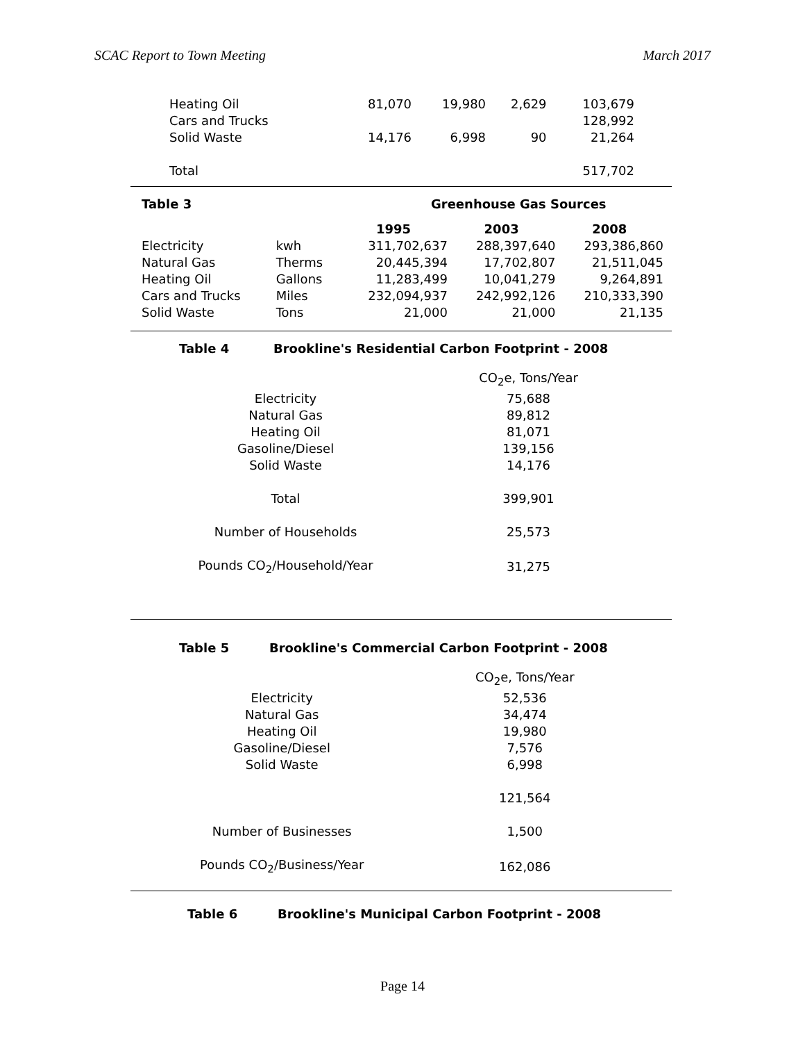SCAC Report to Town Meeting March 2017
| Heating Oil | 81,070 | 19,980 | 2,629 | 103,679 |
| Cars and Trucks | | | | 128,992 |
| Solid Waste | 14,176 | 6,998 | 90 | 21,264 |
| Total | | | | 517,702 |
Table 3 Greenhouse Gas Sources
| | | 1995 | 2003 | 2008 |
| --- | --- | --- | --- | --- |
| Electricity | kwh | 311,702,637 | 288,397,640 | 293,386,860 |
| Natural Gas | Therms | 20,445,394 | 17,702,807 | 21,511,045 |
| Heating Oil | Gallons | 11,283,499 | 10,041,279 | 9,264,891 |
| Cars and Trucks | Miles | 232,094,937 | 242,992,126 | 210,333,390 |
| Solid Waste | Tons | 21,000 | 21,000 | 21,135 |
Table 4 Brookline's Residential Carbon Footprint - 2008
| | CO<sub>2</sub>e, Tons/Year |
| Electricity | 75,688 |
| Natural Gas | 89,812 |
| Heating Oil | 81,071 |
| Gasoline/Diesel | 139,156 |
| Solid Waste | 14,176 |
| Total | 399,901 |
| Number of Households | 25,573 |
| Pounds CO<sub>2</sub>/Household/Year | 31,275 |
Table 5 Brookline's Commercial Carbon Footprint - 2008
| | CO<sub>2</sub>e, Tons/Year |
| Electricity | 52,536 |
| Natural Gas | 34,474 |
| Heating Oil | 19,980 |
| Gasoline/Diesel | 7,576 |
| Solid Waste | 6,998 |
| | 121,564 |
| Number of Businesses | 1,500 |
| Pounds CO<sub>2</sub>/Business/Year | 162,086 |
Table 6 Brookline's Municipal Carbon Footprint - 2008
Page 14